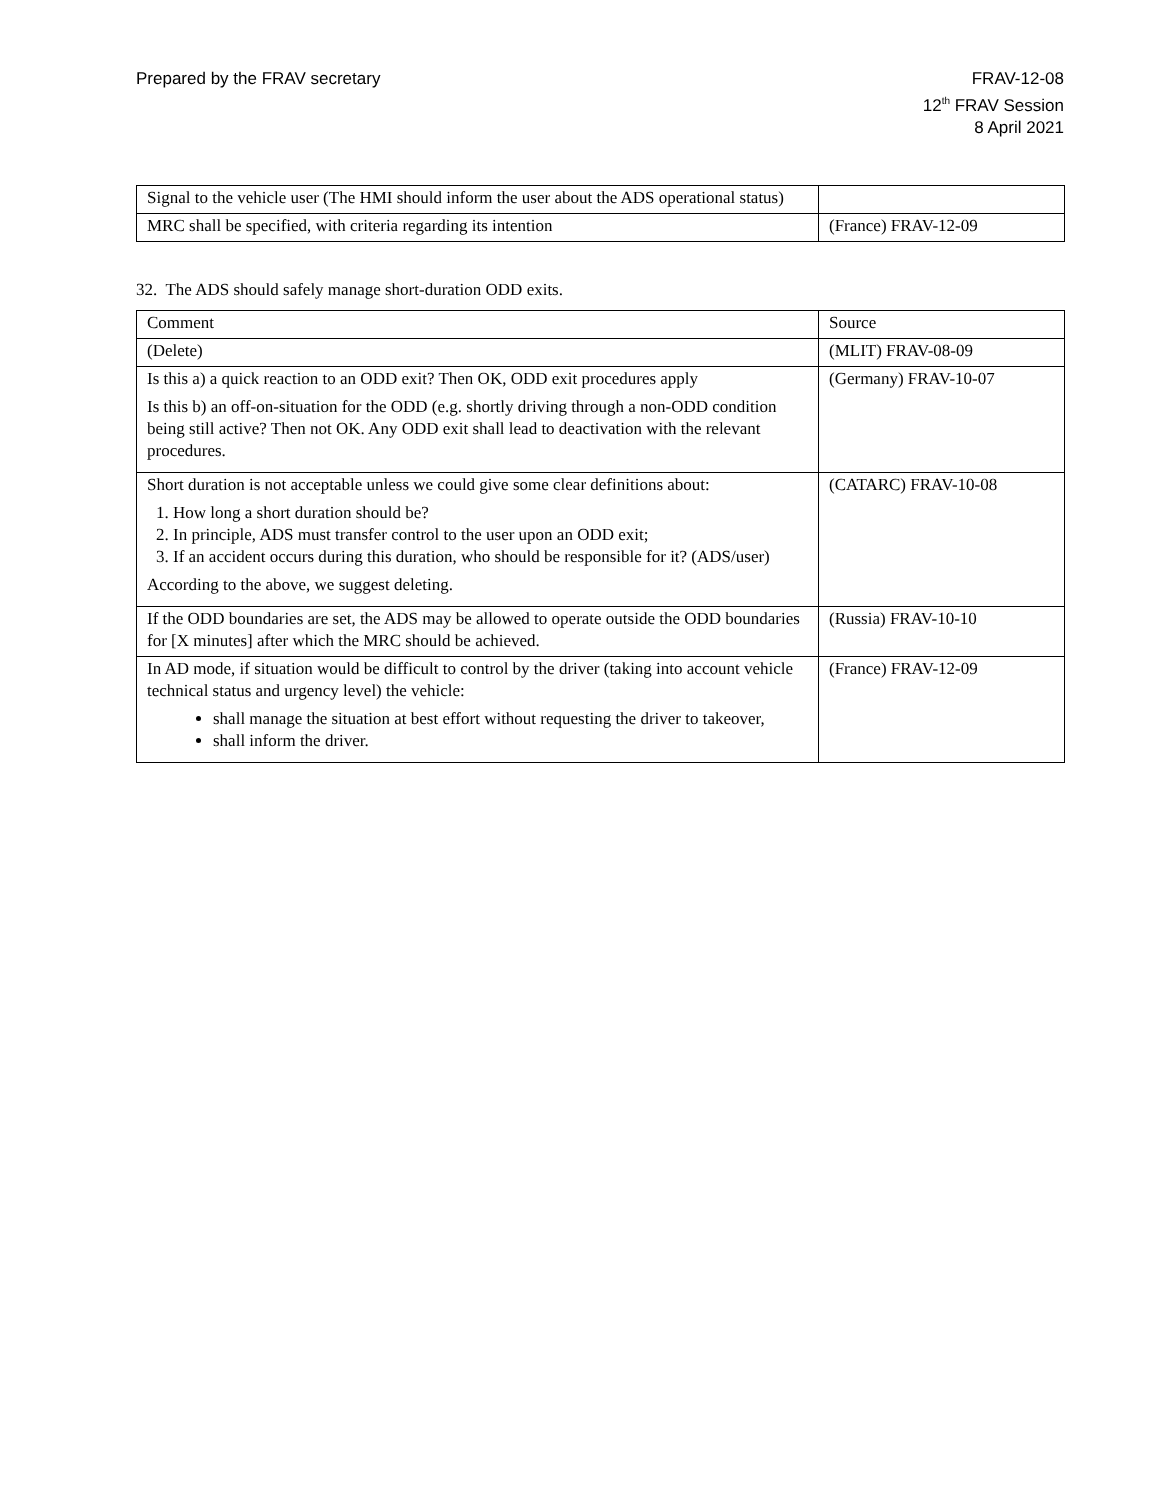Prepared by the FRAV secretary FRAV-12-08
12<sup>th</sup> FRAV Session
8 April 2021
| Signal to the vehicle user (The HMI should inform the user about the ADS operational status) | |
| MRC shall be specified, with criteria regarding its intention | (France) FRAV-12-09 |
32. The ADS should safely manage short-duration ODD exits.
| Comment | Source |
| (Delete) | (MLIT) FRAV-08-09 |
| Is this a) a quick reaction to an ODD exit? Then OK, ODD exit procedures apply Is this b) an off-on-situation for the ODD (e.g. shortly driving through a non-ODD condition being still active? Then not OK. Any ODD exit shall lead to deactivation with the relevant procedures. | (Germany) FRAV-10-07 |
| Short duration is not acceptable unless we could give some clear definitions about: 1. How long a short duration should be? 2. In principle, ADS must transfer control to the user upon an ODD exit; 3. If an accident occurs during this duration, who should be responsible for it? (ADS/user) According to the above, we suggest deleting. | (CATARC) FRAV-10-08 |
| If the ODD boundaries are set, the ADS may be allowed to operate outside the ODD boundaries for [X minutes] after which the MRC should be achieved. | (Russia) FRAV-10-10 |
| In AD mode, if situation would be difficult to control by the driver (taking into account vehicle technical status and urgency level) the vehicle: shall manage the situation at best effort without requesting the driver to takeover, shall inform the driver. | (France) FRAV-12-09 |